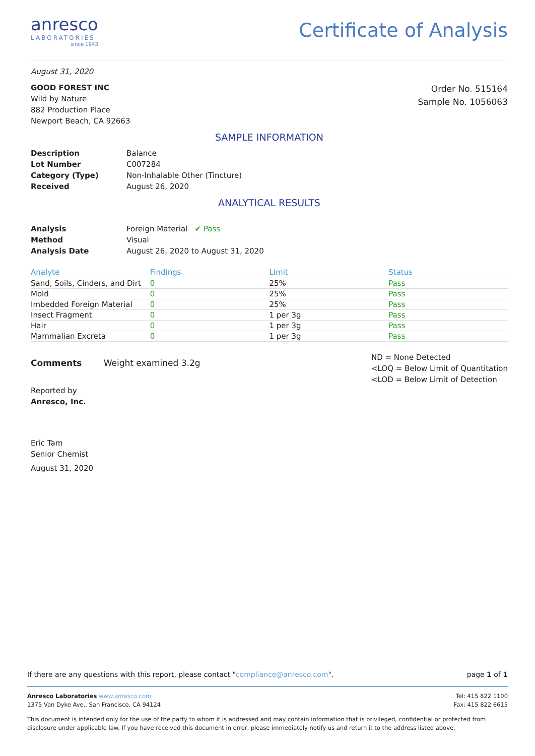anresco
LABORATORIES
since 1943
Certificate of Analysis
August 31, 2020
GOOD FOREST INC
Wild by Nature
882 Production Place
Newport Beach, CA 92663
Order No. 515164
Sample No. 1056063
SAMPLE INFORMATION
Description Balance Lot Number C007284 Category (Type) Non-Inhalable Other (Tincture) Received August 26, 2020
ANALYTICAL RESULTS
Analysis Foreign Material ✔ Pass Method Visual Analysis Date August 26, 2020 to August 31, 2020
| Analyte | Findings | Limit | Status |
| --- | --- | --- | --- |
| Sand, Soils, Cinders, and Dirt | 0 | 25% | Pass |
| Mold | 0 | 25% | Pass |
| Imbedded Foreign Material | 0 | 25% | Pass |
| Insect Fragment | 0 | 1 per 3g | Pass |
| Hair | 0 | 1 per 3g | Pass |
| Mammalian Excreta | 0 | 1 per 3g | Pass |
Comments Weight examined 3.2g
ND = None Detected
<LOQ = Below Limit of Quantitation
<LOD = Below Limit of Detection
Reported by
Anresco, Inc.
Eric Tam
Senior Chemist
August 31, 2020
If there are any questions with this report, please contact "compliance@anresco.com". page 1 of 1
Anresco Laboratories www.anresco.com
1375 Van Dyke Ave,. San Francisco, CA 94124
Tel: 415 822 1100
Fax: 415 822 6615
This document is intended only for the use of the party to whom it is addressed and may contain information that is privileged, confidential or protected from disclosure under applicable law. If you have received this document in error, please immediately notify us and return it to the address listed above.